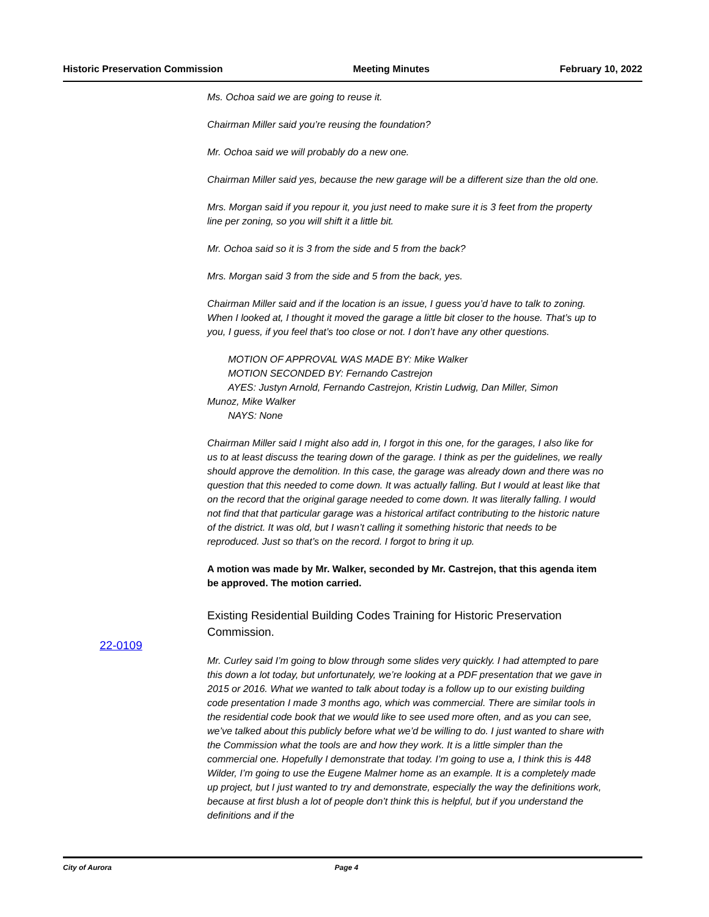Historic Preservation Commission Meeting Minutes February 10, 2022
Ms. Ochoa said we are going to reuse it.
Chairman Miller said you’re reusing the foundation?
Mr. Ochoa said we will probably do a new one.
Chairman Miller said yes, because the new garage will be a different size than the old one.
Mrs. Morgan said if you repour it, you just need to make sure it is 3 feet from the property line per zoning, so you will shift it a little bit.
Mr. Ochoa said so it is 3 from the side and 5 from the back?
Mrs. Morgan said 3 from the side and 5 from the back, yes.
Chairman Miller said and if the location is an issue, I guess you’d have to talk to zoning. When I looked at, I thought it moved the garage a little bit closer to the house. That’s up to you, I guess, if you feel that’s too close or not. I don’t have any other questions.
MOTION OF APPROVAL WAS MADE BY: Mike Walker
MOTION SECONDED BY: Fernando Castrejon
AYES: Justyn Arnold, Fernando Castrejon, Kristin Ludwig, Dan Miller, Simon
Munoz, Mike Walker
NAYS: None
Chairman Miller said I might also add in, I forgot in this one, for the garages, I also like for us to at least discuss the tearing down of the garage. I think as per the guidelines, we really should approve the demolition. In this case, the garage was already down and there was no question that this needed to come down. It was actually falling. But I would at least like that on the record that the original garage needed to come down. It was literally falling. I would not find that that particular garage was a historical artifact contributing to the historic nature of the district. It was old, but I wasn’t calling it something historic that needs to be reproduced. Just so that’s on the record. I forgot to bring it up.
A motion was made by Mr. Walker, seconded by Mr. Castrejon, that this agenda item be approved. The motion carried.
Existing Residential Building Codes Training for Historic Preservation Commission.
Mr. Curley said I’m going to blow through some slides very quickly. I had attempted to pare this down a lot today, but unfortunately, we’re looking at a PDF presentation that we gave in 2015 or 2016. What we wanted to talk about today is a follow up to our existing building code presentation I made 3 months ago, which was commercial. There are similar tools in the residential code book that we would like to see used more often, and as you can see, we’ve talked about this publicly before what we’d be willing to do. I just wanted to share with the Commission what the tools are and how they work. It is a little simpler than the commercial one. Hopefully I demonstrate that today. I’m going to use a, I think this is 448 Wilder, I’m going to use the Eugene Malmer home as an example. It is a completely made up project, but I just wanted to try and demonstrate, especially the way the definitions work, because at first blush a lot of people don’t think this is helpful, but if you understand the definitions and if the
22-0109
City of Aurora Page 4